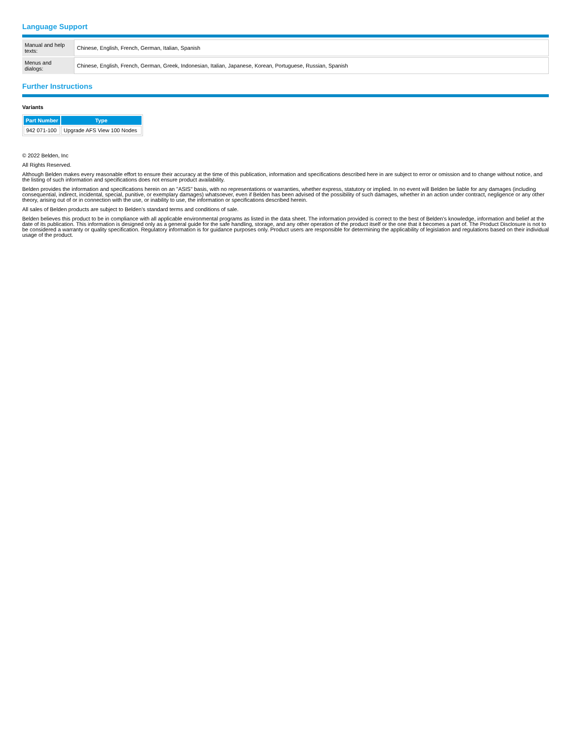Language Support
| Manual and help texts: | Chinese, English, French, German, Italian, Spanish |
| Menus and dialogs: | Chinese, English, French, German, Greek, Indonesian, Italian, Japanese, Korean, Portuguese, Russian, Spanish |
Further Instructions
Variants
| Part Number | Type |
| --- | --- |
| 942 071-100 | Upgrade AFS View 100 Nodes |
© 2022 Belden, Inc
All Rights Reserved.
Although Belden makes every reasonable effort to ensure their accuracy at the time of this publication, information and specifications described here in are subject to error or omission and to change without notice, and the listing of such information and specifications does not ensure product availability.
Belden provides the information and specifications herein on an "ASIS" basis, with no representations or warranties, whether express, statutory or implied. In no event will Belden be liable for any damages (including consequential, indirect, incidental, special, punitive, or exemplary damages) whatsoever, even if Belden has been advised of the possibility of such damages, whether in an action under contract, negligence or any other theory, arising out of or in connection with the use, or inability to use, the information or specifications described herein.
All sales of Belden products are subject to Belden's standard terms and conditions of sale.
Belden believes this product to be in compliance with all applicable environmental programs as listed in the data sheet. The information provided is correct to the best of Belden's knowledge, information and belief at the date of its publication. This information is designed only as a general guide for the safe handling, storage, and any other operation of the product itself or the one that it becomes a part of. The Product Disclosure is not to be considered a warranty or quality specification. Regulatory information is for guidance purposes only. Product users are responsible for determining the applicability of legislation and regulations based on their individual usage of the product.